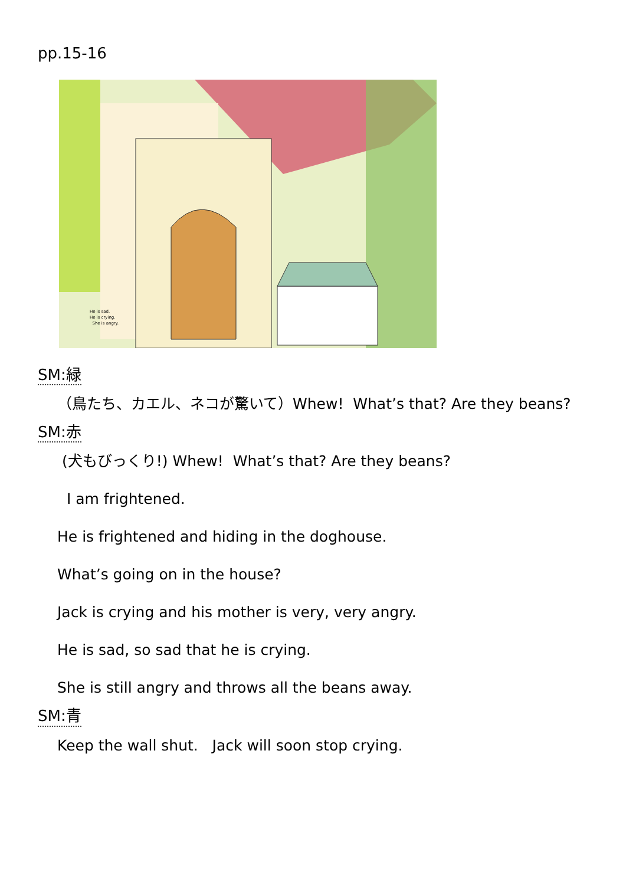pp.15-16
He is sad.
He is crying.
She is angry.
SM:緑
（鳥たち、カエル、ネコが驚いて）Whew! What’s that? Are they beans?
SM:赤
(犬もびっくり!) Whew! What’s that? Are they beans?
I am frightened.
He is frightened and hiding in the doghouse.
What’s going on in the house?
Jack is crying and his mother is very, very angry.
He is sad, so sad that he is crying.
She is still angry and throws all the beans away.
SM:青
Keep the wall shut. Jack will soon stop crying.